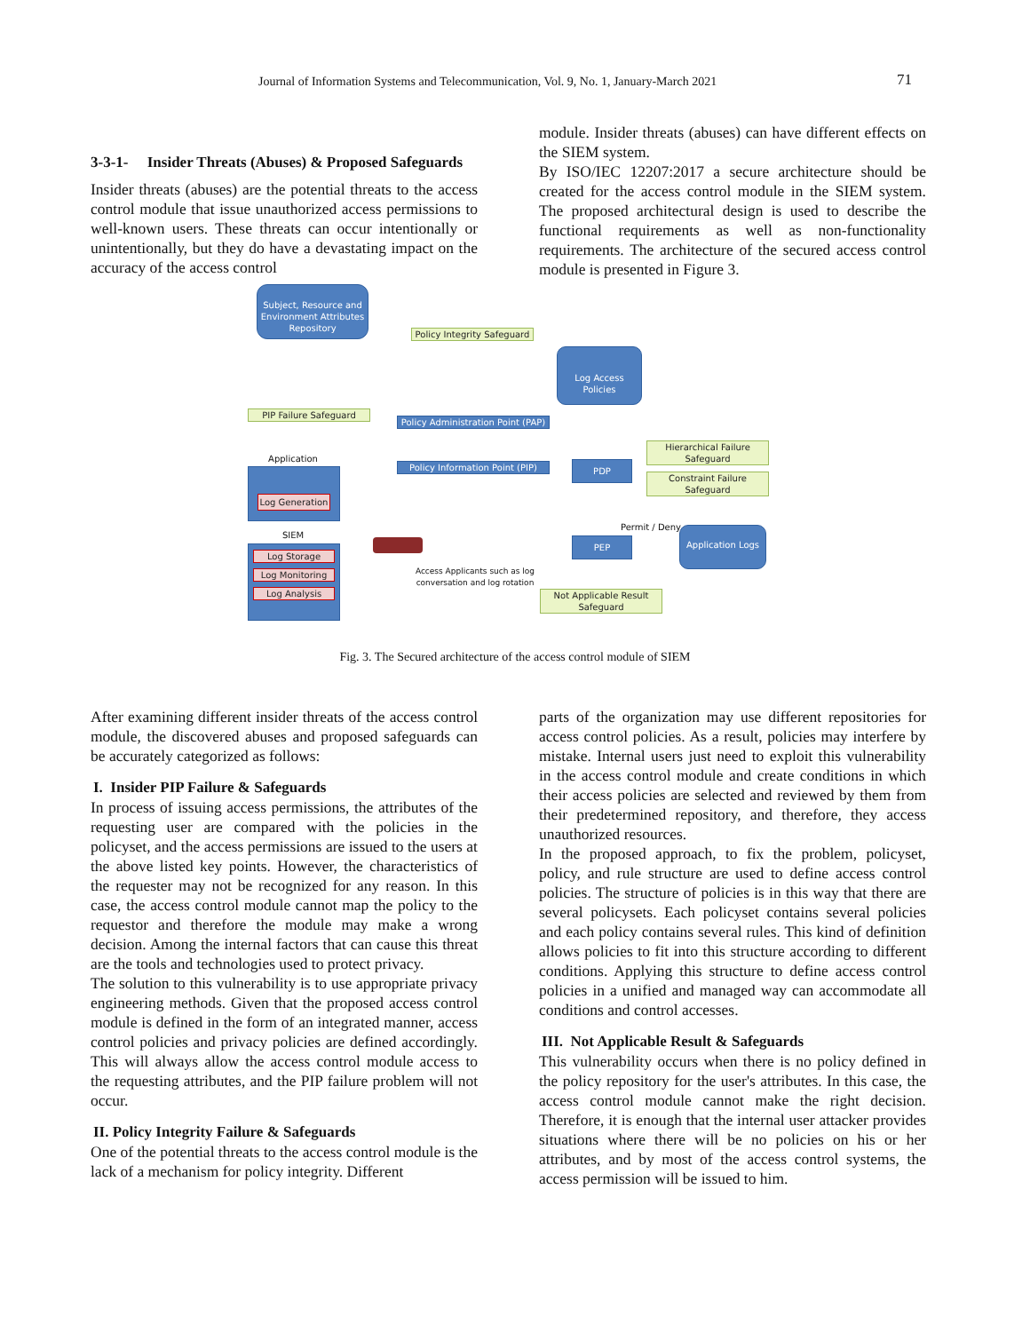Journal of Information Systems and Telecommunication, Vol. 9, No. 1, January-March 2021 71
3-3-1- Insider Threats (Abuses) & Proposed Safeguards
Insider threats (abuses) are the potential threats to the access control module that issue unauthorized access permissions to well-known users. These threats can occur intentionally or unintentionally, but they do have a devastating impact on the accuracy of the access control
module. Insider threats (abuses) can have different effects on the SIEM system.
By ISO/IEC 12207:2017 a secure architecture should be created for the access control module in the SIEM system. The proposed architectural design is used to describe the functional requirements as well as non-functionality requirements. The architecture of the secured access control module is presented in Figure 3.
Subject, Resource and Environment Attributes Repository
Policy Integrity Safeguard
Log Access Policies
PIP Failure Safeguard
Policy Administration Point (PAP)
Application
Policy Information Point (PIP)
PDP
Hierarchical Failure Safeguard
Constraint Failure Safeguard
Log Generation
SIEM
Log Storage
Log Monitoring
Log Analysis
Permit / Deny
PEP
Application Logs
Access Applicants such as log conversation and log rotation
Not Applicable Result Safeguard
Fig. 3. The Secured architecture of the access control module of SIEM
After examining different insider threats of the access control module, the discovered abuses and proposed safeguards can be accurately categorized as follows:
I. Insider PIP Failure & Safeguards
In process of issuing access permissions, the attributes of the requesting user are compared with the policies in the policyset, and the access permissions are issued to the users at the above listed key points. However, the characteristics of the requester may not be recognized for any reason. In this case, the access control module cannot map the policy to the requestor and therefore the module may make a wrong decision. Among the internal factors that can cause this threat are the tools and technologies used to protect privacy.
The solution to this vulnerability is to use appropriate privacy engineering methods. Given that the proposed access control module is defined in the form of an integrated manner, access control policies and privacy policies are defined accordingly. This will always allow the access control module access to the requesting attributes, and the PIP failure problem will not occur.
II. Policy Integrity Failure & Safeguards
One of the potential threats to the access control module is the lack of a mechanism for policy integrity. Different
parts of the organization may use different repositories for access control policies. As a result, policies may interfere by mistake. Internal users just need to exploit this vulnerability in the access control module and create conditions in which their access policies are selected and reviewed by them from their predetermined repository, and therefore, they access unauthorized resources.
In the proposed approach, to fix the problem, policyset, policy, and rule structure are used to define access control policies. The structure of policies is in this way that there are several policysets. Each policyset contains several policies and each policy contains several rules. This kind of definition allows policies to fit into this structure according to different conditions. Applying this structure to define access control policies in a unified and managed way can accommodate all conditions and control accesses.
III. Not Applicable Result & Safeguards
This vulnerability occurs when there is no policy defined in the policy repository for the user's attributes. In this case, the access control module cannot make the right decision. Therefore, it is enough that the internal user attacker provides situations where there will be no policies on his or her attributes, and by most of the access control systems, the access permission will be issued to him.